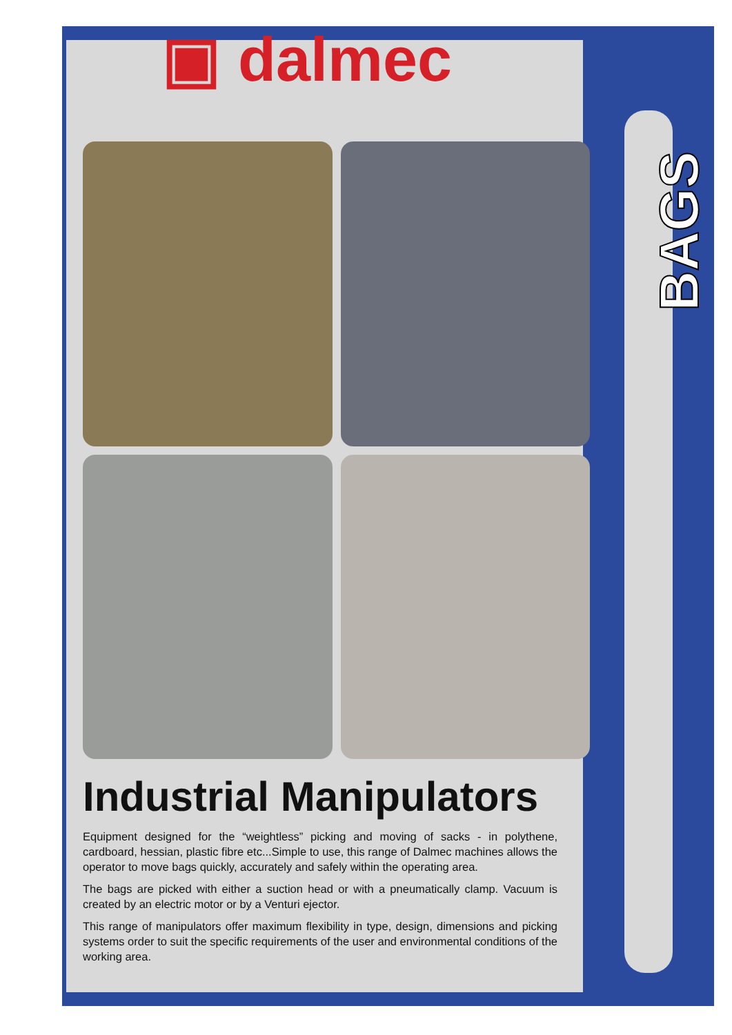▣ dalmec
BAGS
Industrial Manipulators
Equipment designed for the “weightless” picking and moving of sacks - in polythene, cardboard, hessian, plastic fibre etc...Simple to use, this range of Dalmec machines allows the operator to move bags quickly, accurately and safely within the operating area.
The bags are picked with either a suction head or with a pneumatically clamp. Vacuum is created by an electric motor or by a Venturi ejector.
This range of manipulators offer maximum flexibility in type, design, dimensions and picking systems order to suit the specific requirements of the user and environmental conditions of the working area.